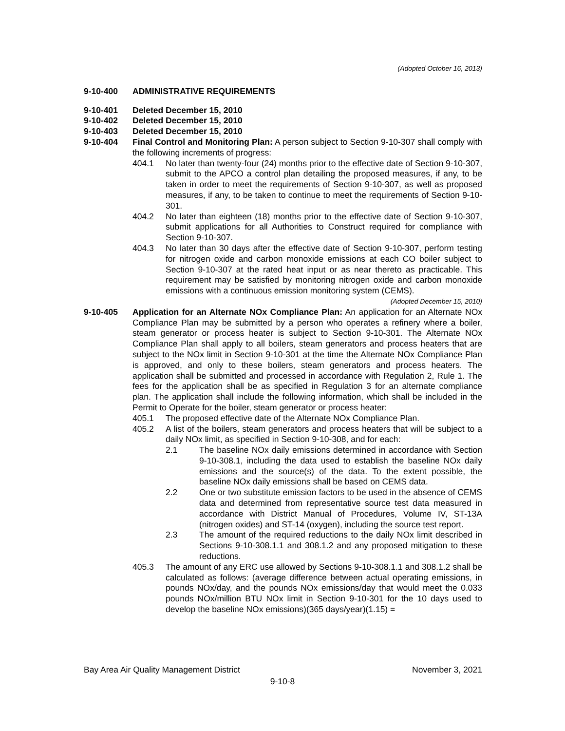(Adopted October 16, 2013)
9-10-400 ADMINISTRATIVE REQUIREMENTS
9-10-401 Deleted December 15, 2010
9-10-402 Deleted December 15, 2010
9-10-403 Deleted December 15, 2010
9-10-404 Final Control and Monitoring Plan: A person subject to Section 9-10-307 shall comply with the following increments of progress:
404.1 No later than twenty-four (24) months prior to the effective date of Section 9-10-307, submit to the APCO a control plan detailing the proposed measures, if any, to be taken in order to meet the requirements of Section 9-10-307, as well as proposed measures, if any, to be taken to continue to meet the requirements of Section 9-10-301.
404.2 No later than eighteen (18) months prior to the effective date of Section 9-10-307, submit applications for all Authorities to Construct required for compliance with Section 9-10-307.
404.3 No later than 30 days after the effective date of Section 9-10-307, perform testing for nitrogen oxide and carbon monoxide emissions at each CO boiler subject to Section 9-10-307 at the rated heat input or as near thereto as practicable. This requirement may be satisfied by monitoring nitrogen oxide and carbon monoxide emissions with a continuous emission monitoring system (CEMS).
(Adopted December 15, 2010)
9-10-405 Application for an Alternate NOx Compliance Plan: An application for an Alternate NOx Compliance Plan may be submitted by a person who operates a refinery where a boiler, steam generator or process heater is subject to Section 9-10-301. The Alternate NOx Compliance Plan shall apply to all boilers, steam generators and process heaters that are subject to the NOx limit in Section 9-10-301 at the time the Alternate NOx Compliance Plan is approved, and only to these boilers, steam generators and process heaters. The application shall be submitted and processed in accordance with Regulation 2, Rule 1. The fees for the application shall be as specified in Regulation 3 for an alternate compliance plan. The application shall include the following information, which shall be included in the Permit to Operate for the boiler, steam generator or process heater:
405.1 The proposed effective date of the Alternate NOx Compliance Plan.
405.2 A list of the boilers, steam generators and process heaters that will be subject to a daily NOx limit, as specified in Section 9-10-308, and for each:
2.1 The baseline NOx daily emissions determined in accordance with Section 9-10-308.1, including the data used to establish the baseline NOx daily emissions and the source(s) of the data. To the extent possible, the baseline NOx daily emissions shall be based on CEMS data.
2.2 One or two substitute emission factors to be used in the absence of CEMS data and determined from representative source test data measured in accordance with District Manual of Procedures, Volume IV, ST-13A (nitrogen oxides) and ST-14 (oxygen), including the source test report.
2.3 The amount of the required reductions to the daily NOx limit described in Sections 9-10-308.1.1 and 308.1.2 and any proposed mitigation to these reductions.
405.3 The amount of any ERC use allowed by Sections 9-10-308.1.1 and 308.1.2 shall be calculated as follows: (average difference between actual operating emissions, in pounds NOx/day, and the pounds NOx emissions/day that would meet the 0.033 pounds NOx/million BTU NOx limit in Section 9-10-301 for the 10 days used to develop the baseline NOx emissions)(365 days/year)(1.15) =
Bay Area Air Quality Management District November 3, 2021
9-10-8